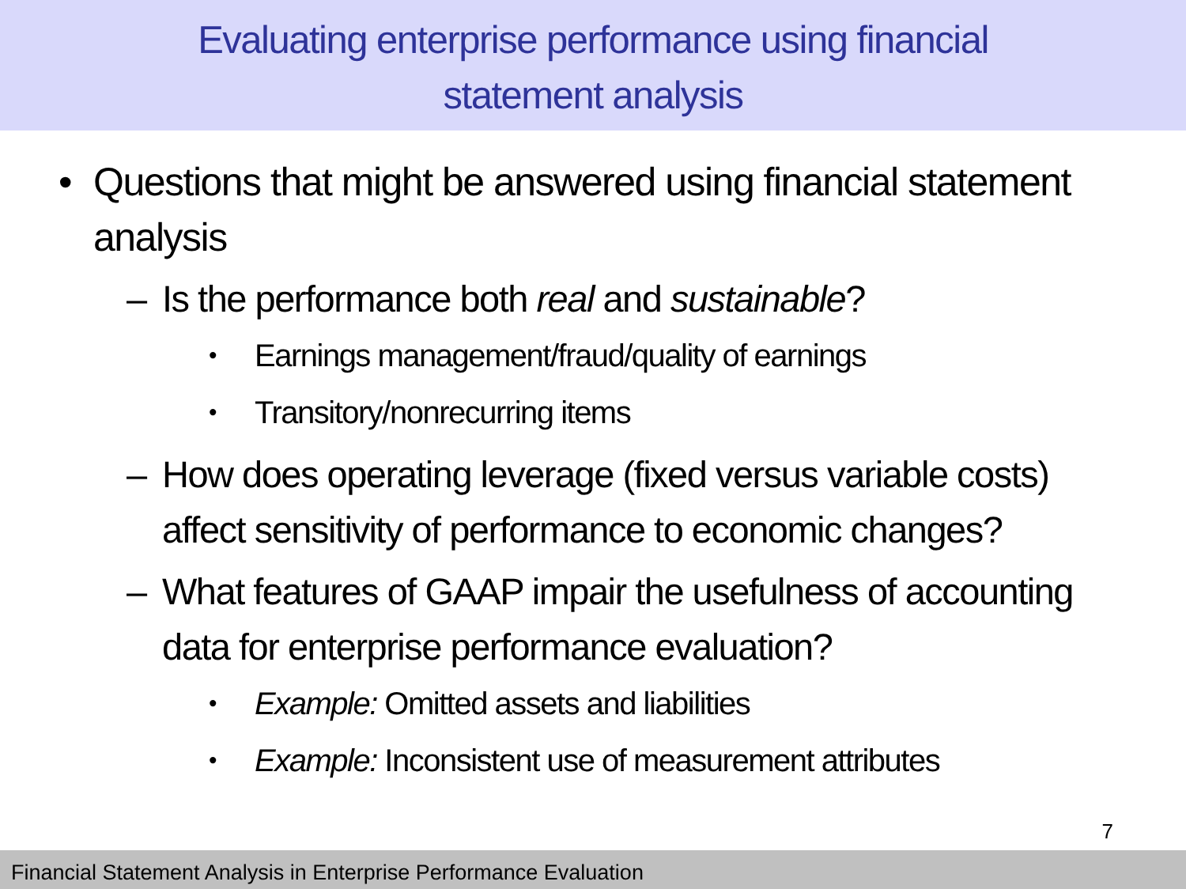Evaluating enterprise performance using financial
statement analysis
• Questions that might be answered using financial statement analysis
– Is the performance both real and sustainable?
• Earnings management/fraud/quality of earnings
• Transitory/nonrecurring items
– How does operating leverage (fixed versus variable costs) affect sensitivity of performance to economic changes?
– What features of GAAP impair the usefulness of accounting data for enterprise performance evaluation?
• Example: Omitted assets and liabilities
• Example: Inconsistent use of measurement attributes
7
Financial Statement Analysis in Enterprise Performance Evaluation